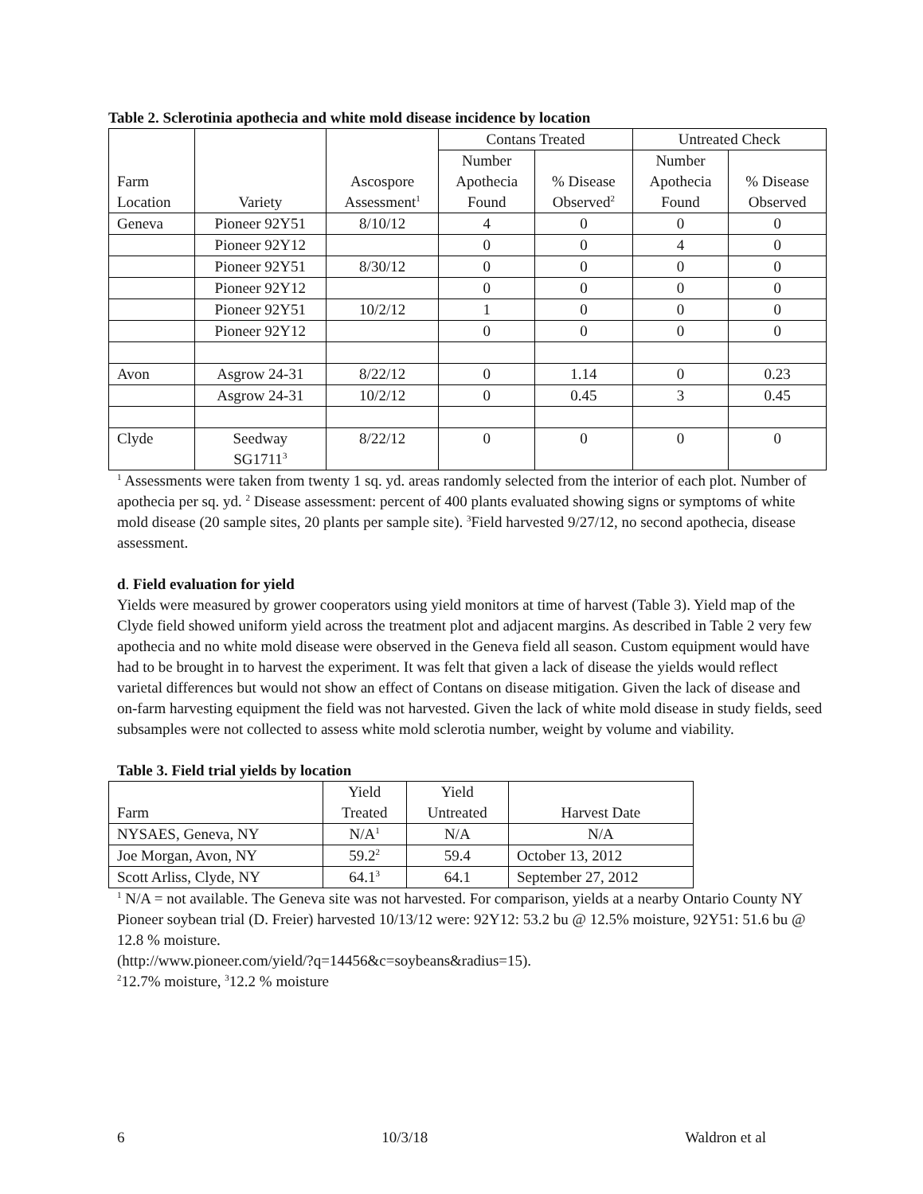Table 2. Sclerotinia apothecia and white mold disease incidence by location
| Farm Location | Variety | Ascospore Assessment<sup>1</sup> | Contans Treated | | Untreated Check | |
| --- | --- | --- | --- | --- | --- | --- |
| | | | Number Apothecia Found | % Disease Observed<sup>2</sup> | Number Apothecia Found | % Disease Observed |
| Geneva | Pioneer 92Y51 | 8/10/12 | 4 | 0 | 0 | 0 |
| | Pioneer 92Y12 | | 0 | 0 | 4 | 0 |
| | Pioneer 92Y51 | 8/30/12 | 0 | 0 | 0 | 0 |
| | Pioneer 92Y12 | | 0 | 0 | 0 | 0 |
| | Pioneer 92Y51 | 10/2/12 | 1 | 0 | 0 | 0 |
| | Pioneer 92Y12 | | 0 | 0 | 0 | 0 |
| Avon | Asgrow 24-31 | 8/22/12 | 0 | 1.14 | 0 | 0.23 |
| | Asgrow 24-31 | 10/2/12 | 0 | 0.45 | 3 | 0.45 |
| Clyde | Seedway SG1711<sup>3</sup> | 8/22/12 | 0 | 0 | 0 | 0 |
<sup>1</sup> Assessments were taken from twenty 1 sq. yd. areas randomly selected from the interior of each plot. Number of apothecia per sq. yd. <sup>2</sup> Disease assessment: percent of 400 plants evaluated showing signs or symptoms of white mold disease (20 sample sites, 20 plants per sample site). <sup>3</sup>Field harvested 9/27/12, no second apothecia, disease assessment.
d. Field evaluation for yield
Yields were measured by grower cooperators using yield monitors at time of harvest (Table 3). Yield map of the Clyde field showed uniform yield across the treatment plot and adjacent margins. As described in Table 2 very few apothecia and no white mold disease were observed in the Geneva field all season. Custom equipment would have had to be brought in to harvest the experiment. It was felt that given a lack of disease the yields would reflect varietal differences but would not show an effect of Contans on disease mitigation. Given the lack of disease and on-farm harvesting equipment the field was not harvested. Given the lack of white mold disease in study fields, seed subsamples were not collected to assess white mold sclerotia number, weight by volume and viability.
Table 3. Field trial yields by location
| Farm | Yield Treated | Yield Untreated | Harvest Date |
| --- | --- | --- | --- |
| NYSAES, Geneva, NY | N/A<sup>1</sup> | N/A | N/A |
| Joe Morgan, Avon, NY | 59.2<sup>2</sup> | 59.4 | October 13, 2012 |
| Scott Arliss, Clyde, NY | 64.1<sup>3</sup> | 64.1 | September 27, 2012 |
<sup>1</sup> N/A = not available. The Geneva site was not harvested. For comparison, yields at a nearby Ontario County NY Pioneer soybean trial (D. Freier) harvested 10/13/12 were: 92Y12: 53.2 bu @ 12.5% moisture, 92Y51: 51.6 bu @ 12.8 % moisture.
(http://www.pioneer.com/yield/?q=14456&c=soybeans&radius=15).
<sup>2</sup> 12.7% moisture, <sup>3</sup>12.2 % moisture
6 10/3/18 Waldron et al